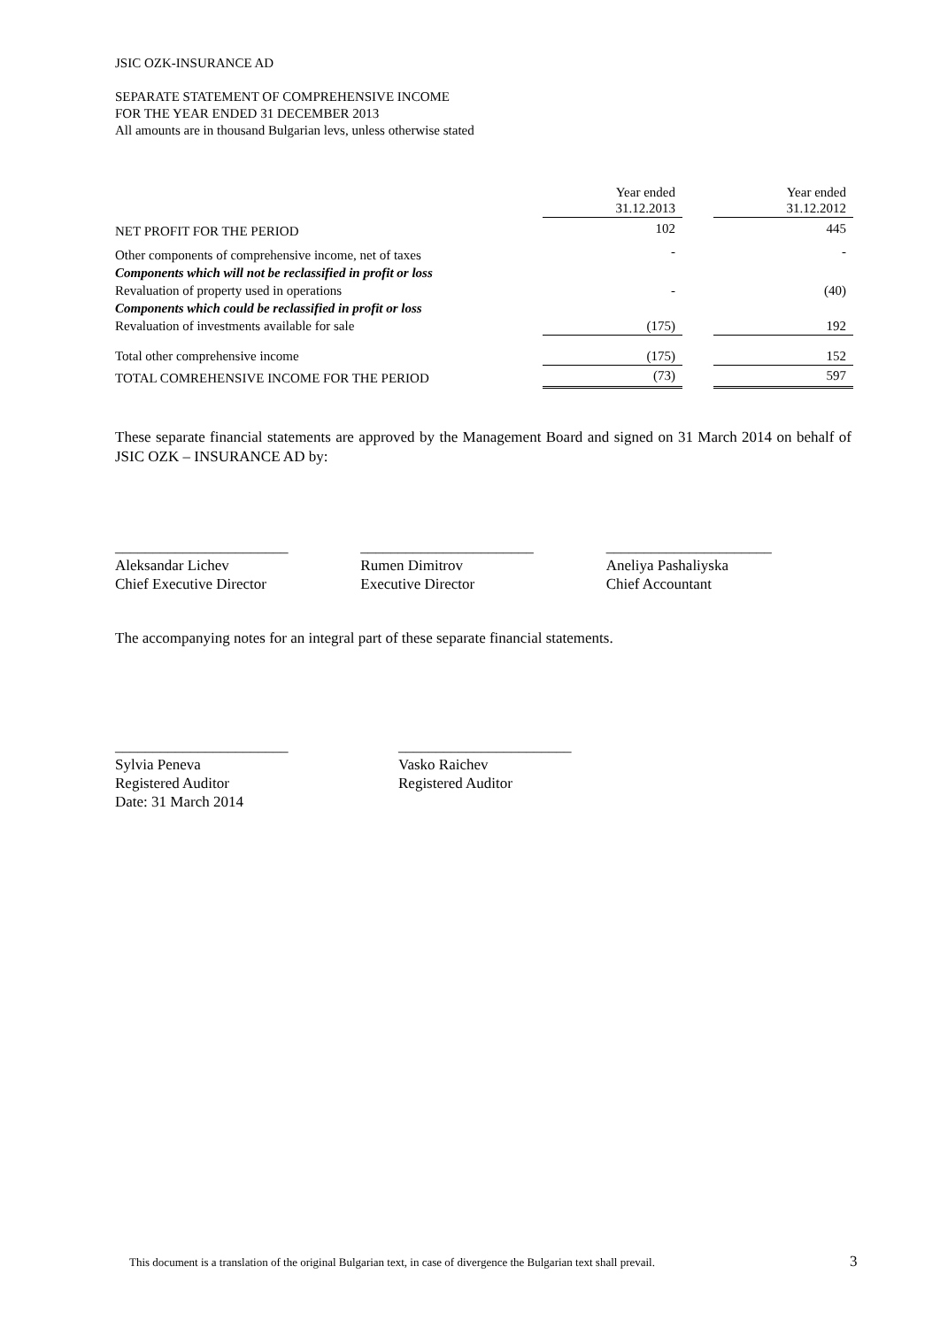JSIC OZK-INSURANCE AD
SEPARATE STATEMENT OF COMPREHENSIVE INCOME
FOR THE YEAR ENDED 31 DECEMBER 2013
All amounts are in thousand Bulgarian levs, unless otherwise stated
| | Year ended 31.12.2013 | | Year ended 31.12.2012 |
| --- | --- | --- | --- |
| NET PROFIT FOR THE PERIOD | 102 | | 445 |
| Other components of comprehensive income, net of taxes | - | | - |
| Components which will not be reclassified in profit or loss | | | |
| Revaluation of property used in operations | - | | (40) |
| Components which could be reclassified in profit or loss | | | |
| Revaluation of investments available for sale | (175) | | 192 |
| Total other comprehensive income | (175) | | 152 |
| TOTAL COMREHENSIVE INCOME FOR THE PERIOD | (73) | | 597 |
These separate financial statements are approved by the Management Board and signed on 31 March 2014 on behalf of JSIC OZK – INSURANCE AD by:
_______________________
Aleksandar Lichev
Chief Executive Director
_______________________
Rumen Dimitrov
Executive Director
______________________
Aneliya Pashaliyska
Chief Accountant
The accompanying notes for an integral part of these separate financial statements.
_______________________
Sylvia Peneva
Registered Auditor
Date: 31 March 2014
_______________________
Vasko Raichev
Registered Auditor
This document is a translation of the original Bulgarian text, in case of divergence the Bulgarian text shall prevail.
3